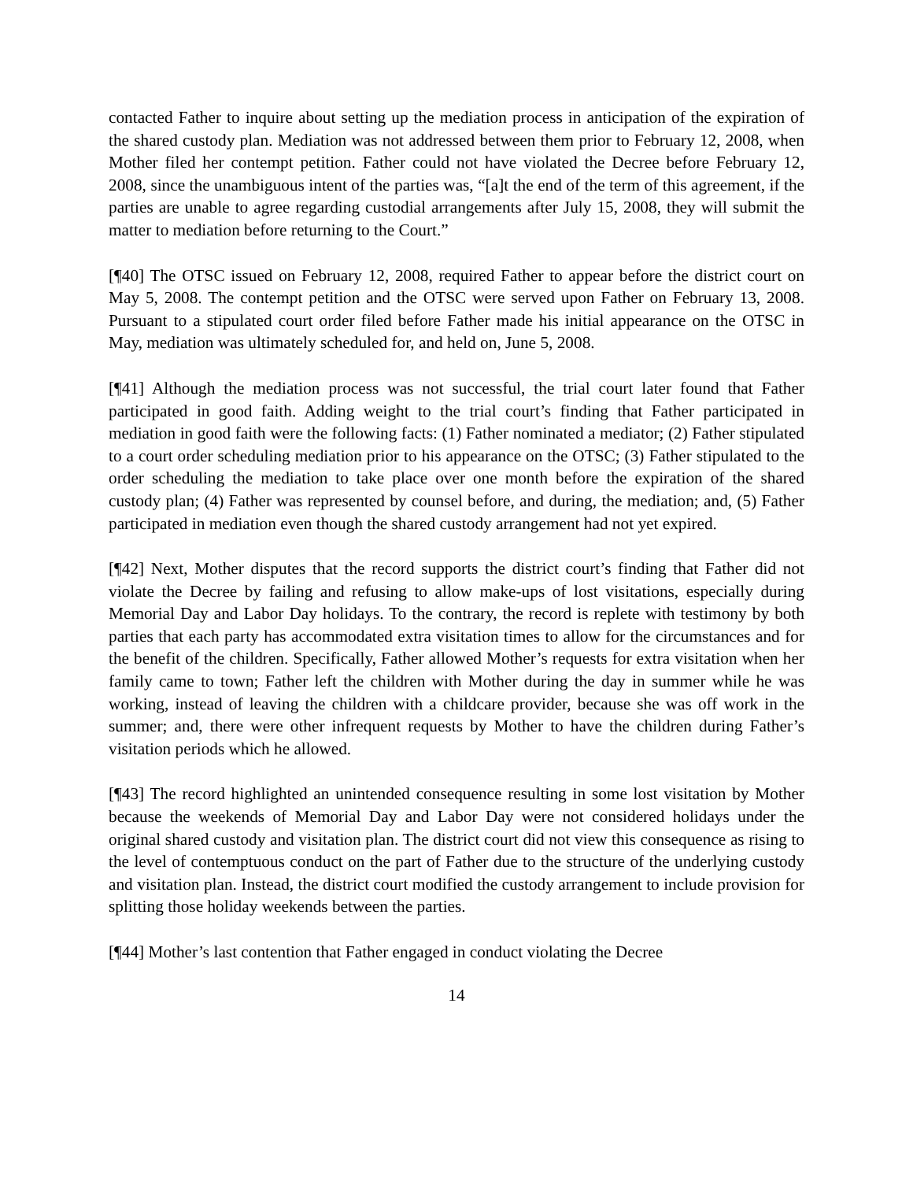contacted Father to inquire about setting up the mediation process in anticipation of the expiration of the shared custody plan. Mediation was not addressed between them prior to February 12, 2008, when Mother filed her contempt petition. Father could not have violated the Decree before February 12, 2008, since the unambiguous intent of the parties was, “[a]t the end of the term of this agreement, if the parties are unable to agree regarding custodial arrangements after July 15, 2008, they will submit the matter to mediation before returning to the Court.”
[¶40] The OTSC issued on February 12, 2008, required Father to appear before the district court on May 5, 2008. The contempt petition and the OTSC were served upon Father on February 13, 2008. Pursuant to a stipulated court order filed before Father made his initial appearance on the OTSC in May, mediation was ultimately scheduled for, and held on, June 5, 2008.
[¶41] Although the mediation process was not successful, the trial court later found that Father participated in good faith. Adding weight to the trial court’s finding that Father participated in mediation in good faith were the following facts: (1) Father nominated a mediator; (2) Father stipulated to a court order scheduling mediation prior to his appearance on the OTSC; (3) Father stipulated to the order scheduling the mediation to take place over one month before the expiration of the shared custody plan; (4) Father was represented by counsel before, and during, the mediation; and, (5) Father participated in mediation even though the shared custody arrangement had not yet expired.
[¶42] Next, Mother disputes that the record supports the district court’s finding that Father did not violate the Decree by failing and refusing to allow make-ups of lost visitations, especially during Memorial Day and Labor Day holidays. To the contrary, the record is replete with testimony by both parties that each party has accommodated extra visitation times to allow for the circumstances and for the benefit of the children. Specifically, Father allowed Mother’s requests for extra visitation when her family came to town; Father left the children with Mother during the day in summer while he was working, instead of leaving the children with a childcare provider, because she was off work in the summer; and, there were other infrequent requests by Mother to have the children during Father’s visitation periods which he allowed.
[¶43] The record highlighted an unintended consequence resulting in some lost visitation by Mother because the weekends of Memorial Day and Labor Day were not considered holidays under the original shared custody and visitation plan. The district court did not view this consequence as rising to the level of contemptuous conduct on the part of Father due to the structure of the underlying custody and visitation plan. Instead, the district court modified the custody arrangement to include provision for splitting those holiday weekends between the parties.
[¶44] Mother’s last contention that Father engaged in conduct violating the Decree
14